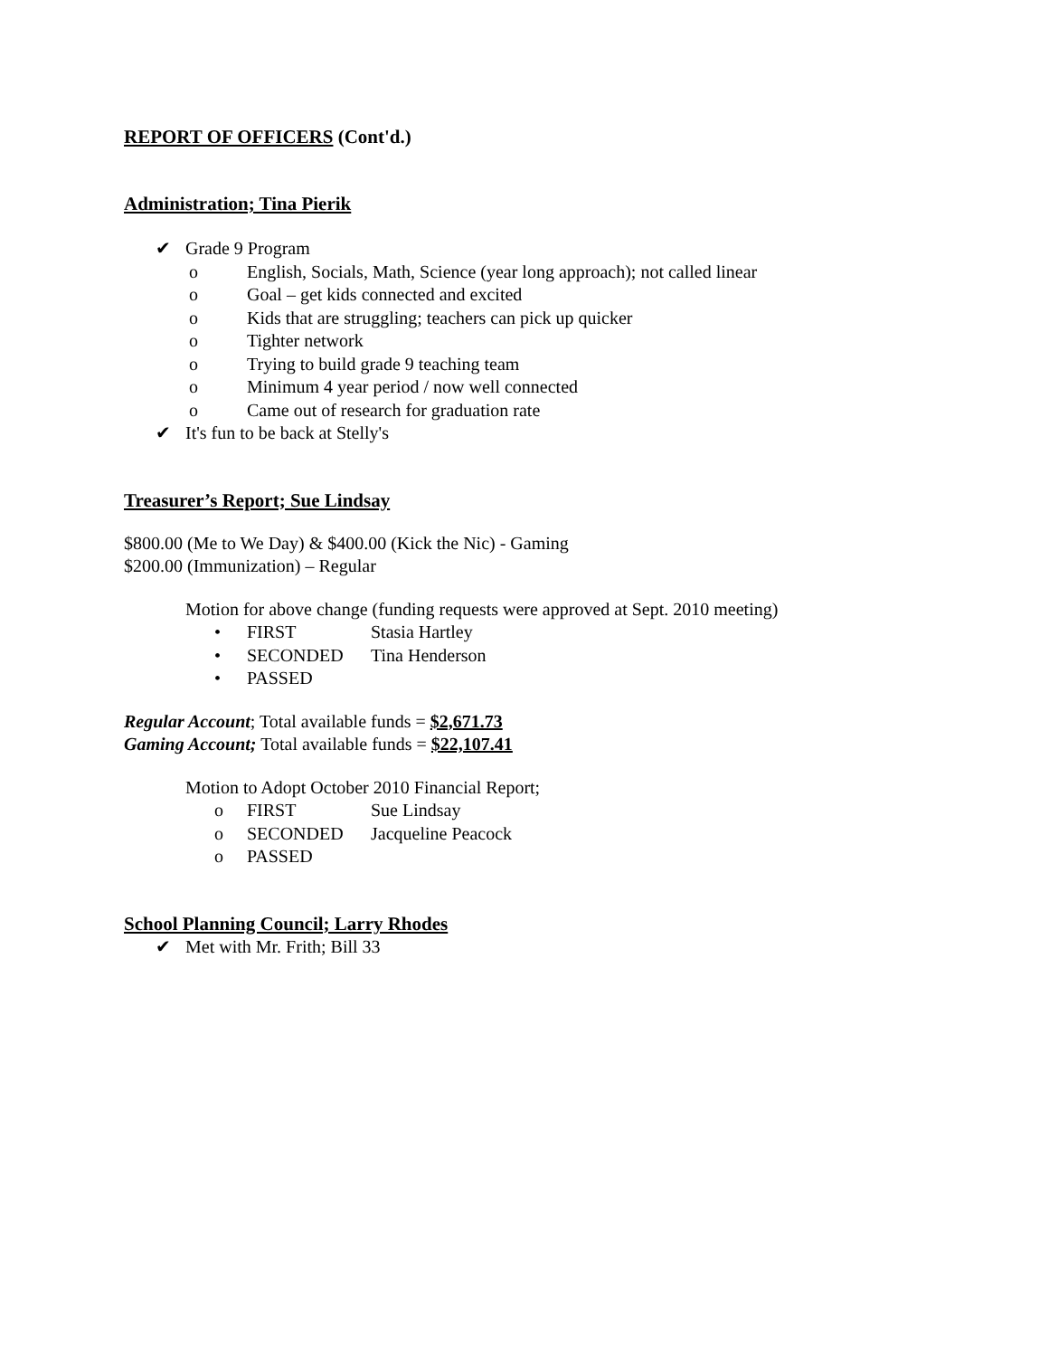REPORT OF OFFICERS (Cont'd.)
Administration; Tina Pierik
✔ Grade 9 Program
o English, Socials, Math, Science (year long approach); not called linear
o Goal – get kids connected and excited
o Kids that are struggling; teachers can pick up quicker
o Tighter network
o Trying to build grade 9 teaching team
o Minimum 4 year period / now well connected
o Came out of research for graduation rate
✔ It's fun to be back at Stelly's
Treasurer’s Report; Sue Lindsay
$800.00 (Me to We Day) & $400.00 (Kick the Nic) - Gaming
$200.00 (Immunization) – Regular
Motion for above change (funding requests were approved at Sept. 2010 meeting)
• FIRST Stasia Hartley
• SECONDED Tina Henderson
• PASSED
Regular Account; Total available funds = $2,671.73
Gaming Account; Total available funds = $22,107.41
Motion to Adopt October 2010 Financial Report;
o FIRST Sue Lindsay
o SECONDED Jacqueline Peacock
o PASSED
School Planning Council; Larry Rhodes
✔ Met with Mr. Frith; Bill 33